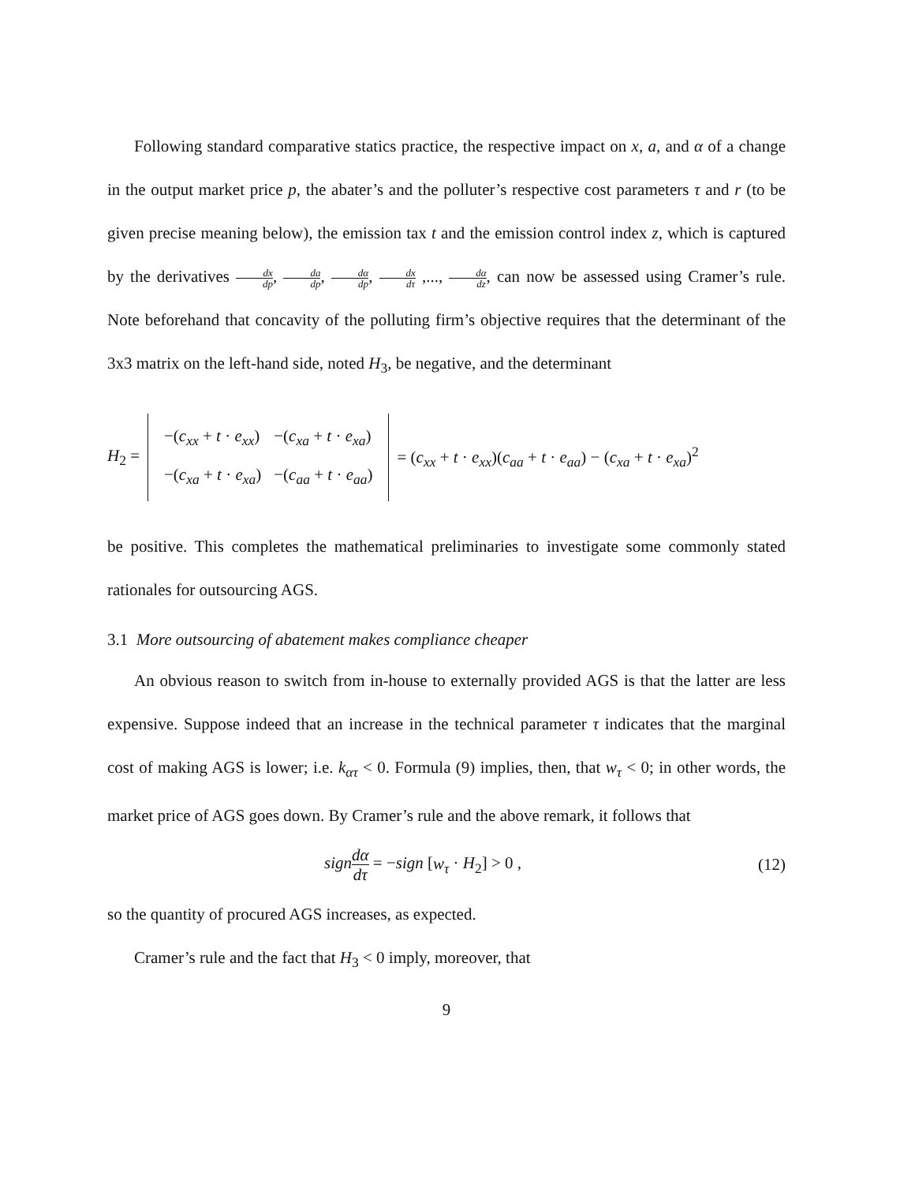Following standard comparative statics practice, the respective impact on x, a, and α of a change in the output market price p, the abater’s and the polluter’s respective cost parameters τ and r (to be given precise meaning below), the emission tax t and the emission control index z, which is captured by the derivatives dx dp, da dp, dα dp, dx dτ ,..., dα dz, can now be assessed using Cramer’s rule. Note beforehand that concavity of the polluting firm’s objective requires that the determinant of the 3x3 matrix on the left-hand side, noted H<sub>3</sub>, be negative, and the determinant
H<sub>2</sub> =
| −( c<sub>xx</sub> + t · e<sub>xx</sub> ) | −( c<sub>xa</sub> + t · e<sub>xa</sub> ) |
| −( c<sub>xa</sub> + t · e<sub>xa</sub> ) | −( c<sub>aa</sub> + t · e<sub>aa</sub> ) |
= (c<sub>xx</sub> + t · e<sub>xx</sub>)(c<sub>aa</sub> + t · e<sub>aa</sub>) − (c<sub>xa</sub> + t · e<sub>xa</sub>)<sup>2</sup>
be positive. This completes the mathematical preliminaries to investigate some commonly stated rationales for outsourcing AGS.
3.1 More outsourcing of abatement makes compliance cheaper
An obvious reason to switch from in-house to externally provided AGS is that the latter are less expensive. Suppose indeed that an increase in the technical parameter τ indicates that the marginal cost of making AGS is lower; i.e. k<sub>ατ</sub> < 0. Formula (9) implies, then, that w<sub>τ</sub> < 0; in other words, the market price of AGS goes down. By Cramer’s rule and the above remark, it follows that
sign dα dτ = −sign [w<sub>τ</sub> · H<sub>2</sub>] > 0 , (12)
so the quantity of procured AGS increases, as expected.
Cramer’s rule and the fact that H<sub>3</sub> < 0 imply, moreover, that
9